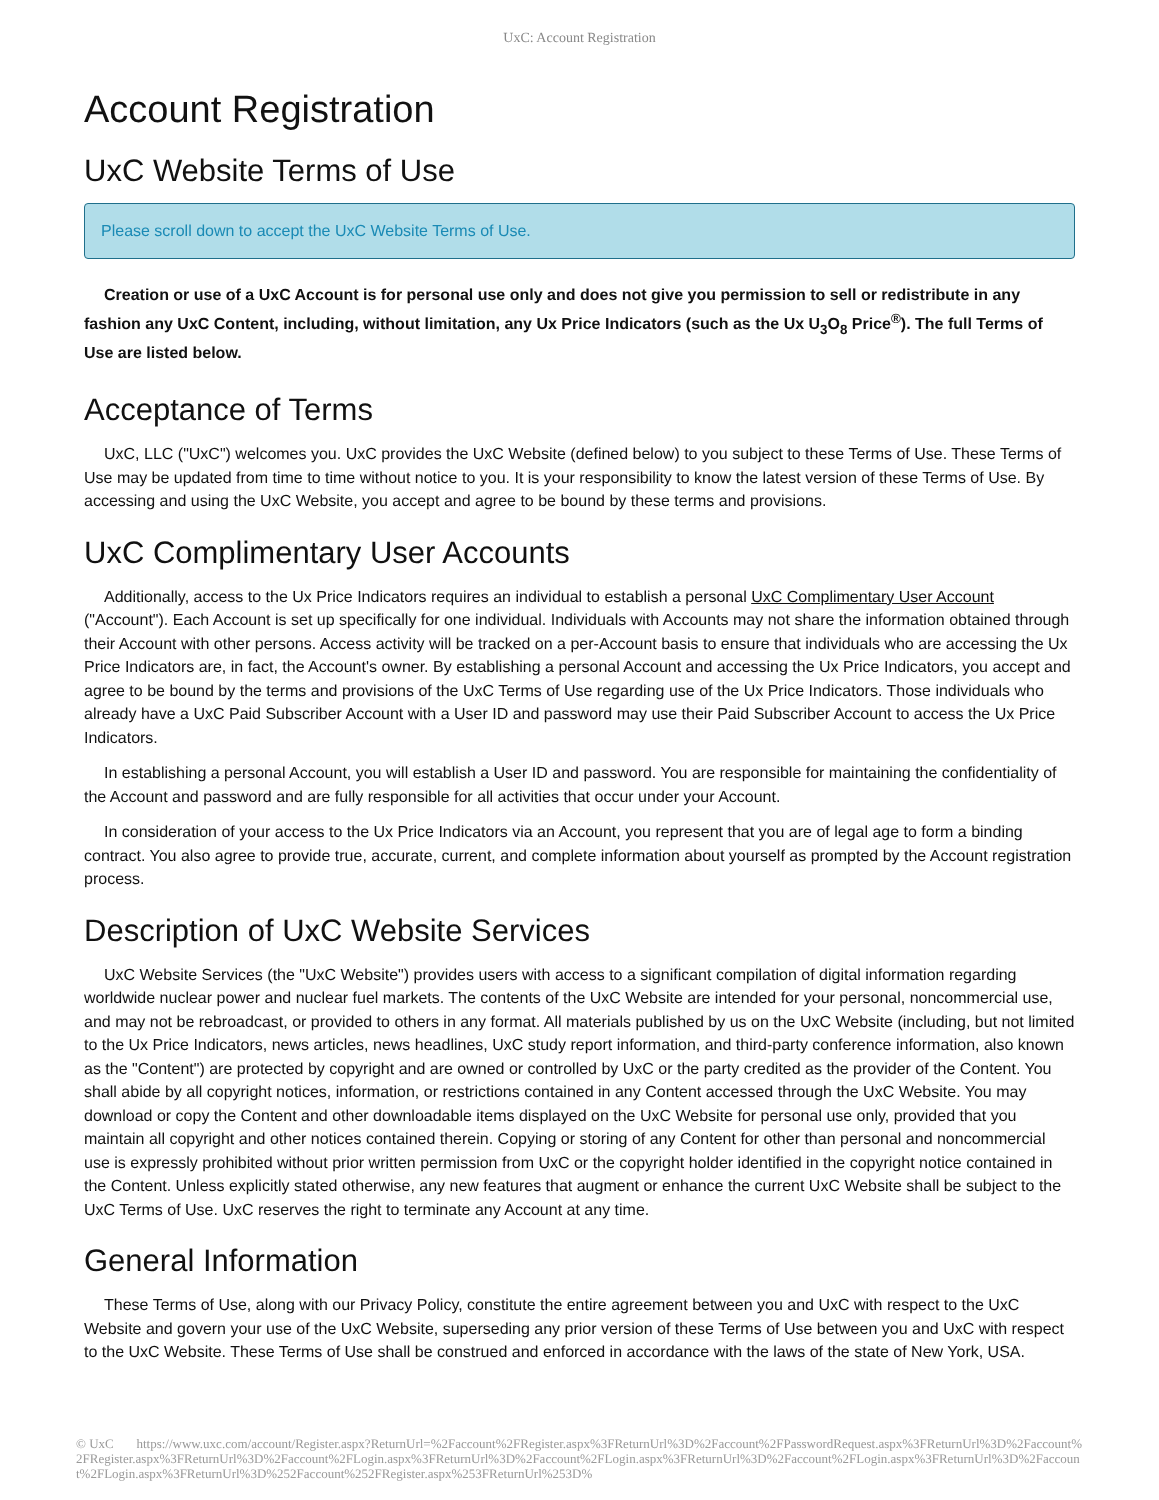UxC: Account Registration
Account Registration
UxC Website Terms of Use
Please scroll down to accept the UxC Website Terms of Use.
Creation or use of a UxC Account is for personal use only and does not give you permission to sell or redistribute in any fashion any UxC Content, including, without limitation, any Ux Price Indicators (such as the Ux U<sub>3</sub>O<sub>8</sub> Price<sup>®</sup>). The full Terms of Use are listed below.
Acceptance of Terms
UxC, LLC ("UxC") welcomes you. UxC provides the UxC Website (defined below) to you subject to these Terms of Use. These Terms of Use may be updated from time to time without notice to you. It is your responsibility to know the latest version of these Terms of Use. By accessing and using the UxC Website, you accept and agree to be bound by these terms and provisions.
UxC Complimentary User Accounts
Additionally, access to the Ux Price Indicators requires an individual to establish a personal UxC Complimentary User Account ("Account"). Each Account is set up specifically for one individual. Individuals with Accounts may not share the information obtained through their Account with other persons. Access activity will be tracked on a per-Account basis to ensure that individuals who are accessing the Ux Price Indicators are, in fact, the Account's owner. By establishing a personal Account and accessing the Ux Price Indicators, you accept and agree to be bound by the terms and provisions of the UxC Terms of Use regarding use of the Ux Price Indicators. Those individuals who already have a UxC Paid Subscriber Account with a User ID and password may use their Paid Subscriber Account to access the Ux Price Indicators.
In establishing a personal Account, you will establish a User ID and password. You are responsible for maintaining the confidentiality of the Account and password and are fully responsible for all activities that occur under your Account.
In consideration of your access to the Ux Price Indicators via an Account, you represent that you are of legal age to form a binding contract. You also agree to provide true, accurate, current, and complete information about yourself as prompted by the Account registration process.
Description of UxC Website Services
UxC Website Services (the "UxC Website") provides users with access to a significant compilation of digital information regarding worldwide nuclear power and nuclear fuel markets. The contents of the UxC Website are intended for your personal, noncommercial use, and may not be rebroadcast, or provided to others in any format. All materials published by us on the UxC Website (including, but not limited to the Ux Price Indicators, news articles, news headlines, UxC study report information, and third-party conference information, also known as the "Content") are protected by copyright and are owned or controlled by UxC or the party credited as the provider of the Content. You shall abide by all copyright notices, information, or restrictions contained in any Content accessed through the UxC Website. You may download or copy the Content and other downloadable items displayed on the UxC Website for personal use only, provided that you maintain all copyright and other notices contained therein. Copying or storing of any Content for other than personal and noncommercial use is expressly prohibited without prior written permission from UxC or the copyright holder identified in the copyright notice contained in the Content. Unless explicitly stated otherwise, any new features that augment or enhance the current UxC Website shall be subject to the UxC Terms of Use. UxC reserves the right to terminate any Account at any time.
General Information
These Terms of Use, along with our Privacy Policy, constitute the entire agreement between you and UxC with respect to the UxC Website and govern your use of the UxC Website, superseding any prior version of these Terms of Use between you and UxC with respect to the UxC Website. These Terms of Use shall be construed and enforced in accordance with the laws of the state of New York, USA.
© UxC https://www.uxc.com/account/Register.aspx?ReturnUrl=%2Faccount%2FRegister.aspx%3FReturnUrl%3D%2Faccount%2FPasswordRequest.aspx%3FReturnUrl%3D%2Faccount%2FRegister.aspx%3FReturnUrl%3D%2Faccount%2FLogin.aspx%3FReturnUrl%3D%2Faccount%2FLogin.aspx%3FReturnUrl%3D%2Faccount%2FLogin.aspx%3FReturnUrl%3D%2Faccount%2FLogin.aspx%3FReturnUrl%3D%252Faccount%252FRegister.aspx%253FReturnUrl%253D%